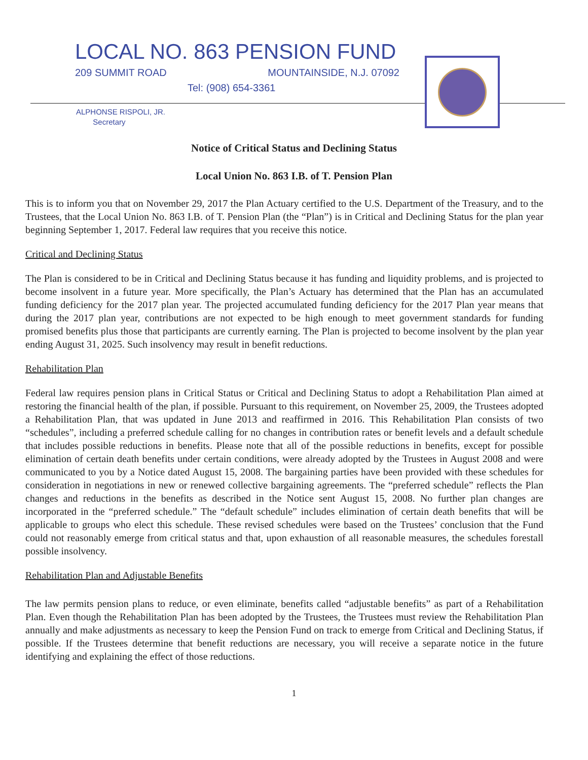LOCAL NO. 863 PENSION FUND
209 SUMMIT ROAD MOUNTAINSIDE, N.J. 07092
Tel: (908) 654-3361
ALPHONSE RISPOLI, JR.
Secretary
Notice of Critical Status and Declining Status
Local Union No. 863 I.B. of T. Pension Plan
This is to inform you that on November 29, 2017 the Plan Actuary certified to the U.S. Department of the Treasury, and to the Trustees, that the Local Union No. 863 I.B. of T. Pension Plan (the “Plan”) is in Critical and Declining Status for the plan year beginning September 1, 2017. Federal law requires that you receive this notice.
Critical and Declining Status
The Plan is considered to be in Critical and Declining Status because it has funding and liquidity problems, and is projected to become insolvent in a future year. More specifically, the Plan’s Actuary has determined that the Plan has an accumulated funding deficiency for the 2017 plan year. The projected accumulated funding deficiency for the 2017 Plan year means that during the 2017 plan year, contributions are not expected to be high enough to meet government standards for funding promised benefits plus those that participants are currently earning. The Plan is projected to become insolvent by the plan year ending August 31, 2025. Such insolvency may result in benefit reductions.
Rehabilitation Plan
Federal law requires pension plans in Critical Status or Critical and Declining Status to adopt a Rehabilitation Plan aimed at restoring the financial health of the plan, if possible. Pursuant to this requirement, on November 25, 2009, the Trustees adopted a Rehabilitation Plan, that was updated in June 2013 and reaffirmed in 2016. This Rehabilitation Plan consists of two “schedules”, including a preferred schedule calling for no changes in contribution rates or benefit levels and a default schedule that includes possible reductions in benefits. Please note that all of the possible reductions in benefits, except for possible elimination of certain death benefits under certain conditions, were already adopted by the Trustees in August 2008 and were communicated to you by a Notice dated August 15, 2008. The bargaining parties have been provided with these schedules for consideration in negotiations in new or renewed collective bargaining agreements. The “preferred schedule” reflects the Plan changes and reductions in the benefits as described in the Notice sent August 15, 2008. No further plan changes are incorporated in the “preferred schedule.” The “default schedule” includes elimination of certain death benefits that will be applicable to groups who elect this schedule. These revised schedules were based on the Trustees’ conclusion that the Fund could not reasonably emerge from critical status and that, upon exhaustion of all reasonable measures, the schedules forestall possible insolvency.
Rehabilitation Plan and Adjustable Benefits
The law permits pension plans to reduce, or even eliminate, benefits called “adjustable benefits” as part of a Rehabilitation Plan. Even though the Rehabilitation Plan has been adopted by the Trustees, the Trustees must review the Rehabilitation Plan annually and make adjustments as necessary to keep the Pension Fund on track to emerge from Critical and Declining Status, if possible. If the Trustees determine that benefit reductions are necessary, you will receive a separate notice in the future identifying and explaining the effect of those reductions.
1